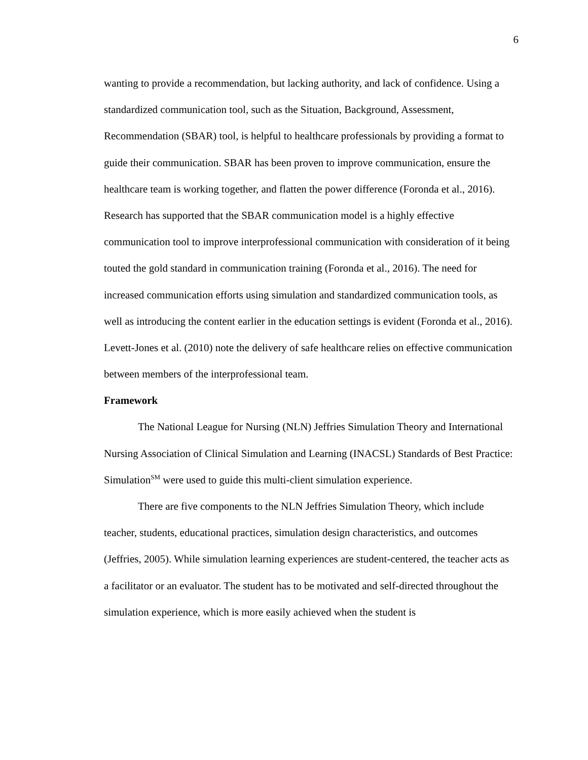6
wanting to provide a recommendation, but lacking authority, and lack of confidence. Using a standardized communication tool, such as the Situation, Background, Assessment, Recommendation (SBAR) tool, is helpful to healthcare professionals by providing a format to guide their communication. SBAR has been proven to improve communication, ensure the healthcare team is working together, and flatten the power difference (Foronda et al., 2016). Research has supported that the SBAR communication model is a highly effective communication tool to improve interprofessional communication with consideration of it being touted the gold standard in communication training (Foronda et al., 2016). The need for increased communication efforts using simulation and standardized communication tools, as well as introducing the content earlier in the education settings is evident (Foronda et al., 2016). Levett-Jones et al. (2010) note the delivery of safe healthcare relies on effective communication between members of the interprofessional team.
Framework
The National League for Nursing (NLN) Jeffries Simulation Theory and International Nursing Association of Clinical Simulation and Learning (INACSL) Standards of Best Practice: Simulation<sup>SM</sup> were used to guide this multi-client simulation experience.
There are five components to the NLN Jeffries Simulation Theory, which include teacher, students, educational practices, simulation design characteristics, and outcomes (Jeffries, 2005). While simulation learning experiences are student-centered, the teacher acts as a facilitator or an evaluator. The student has to be motivated and self-directed throughout the simulation experience, which is more easily achieved when the student is